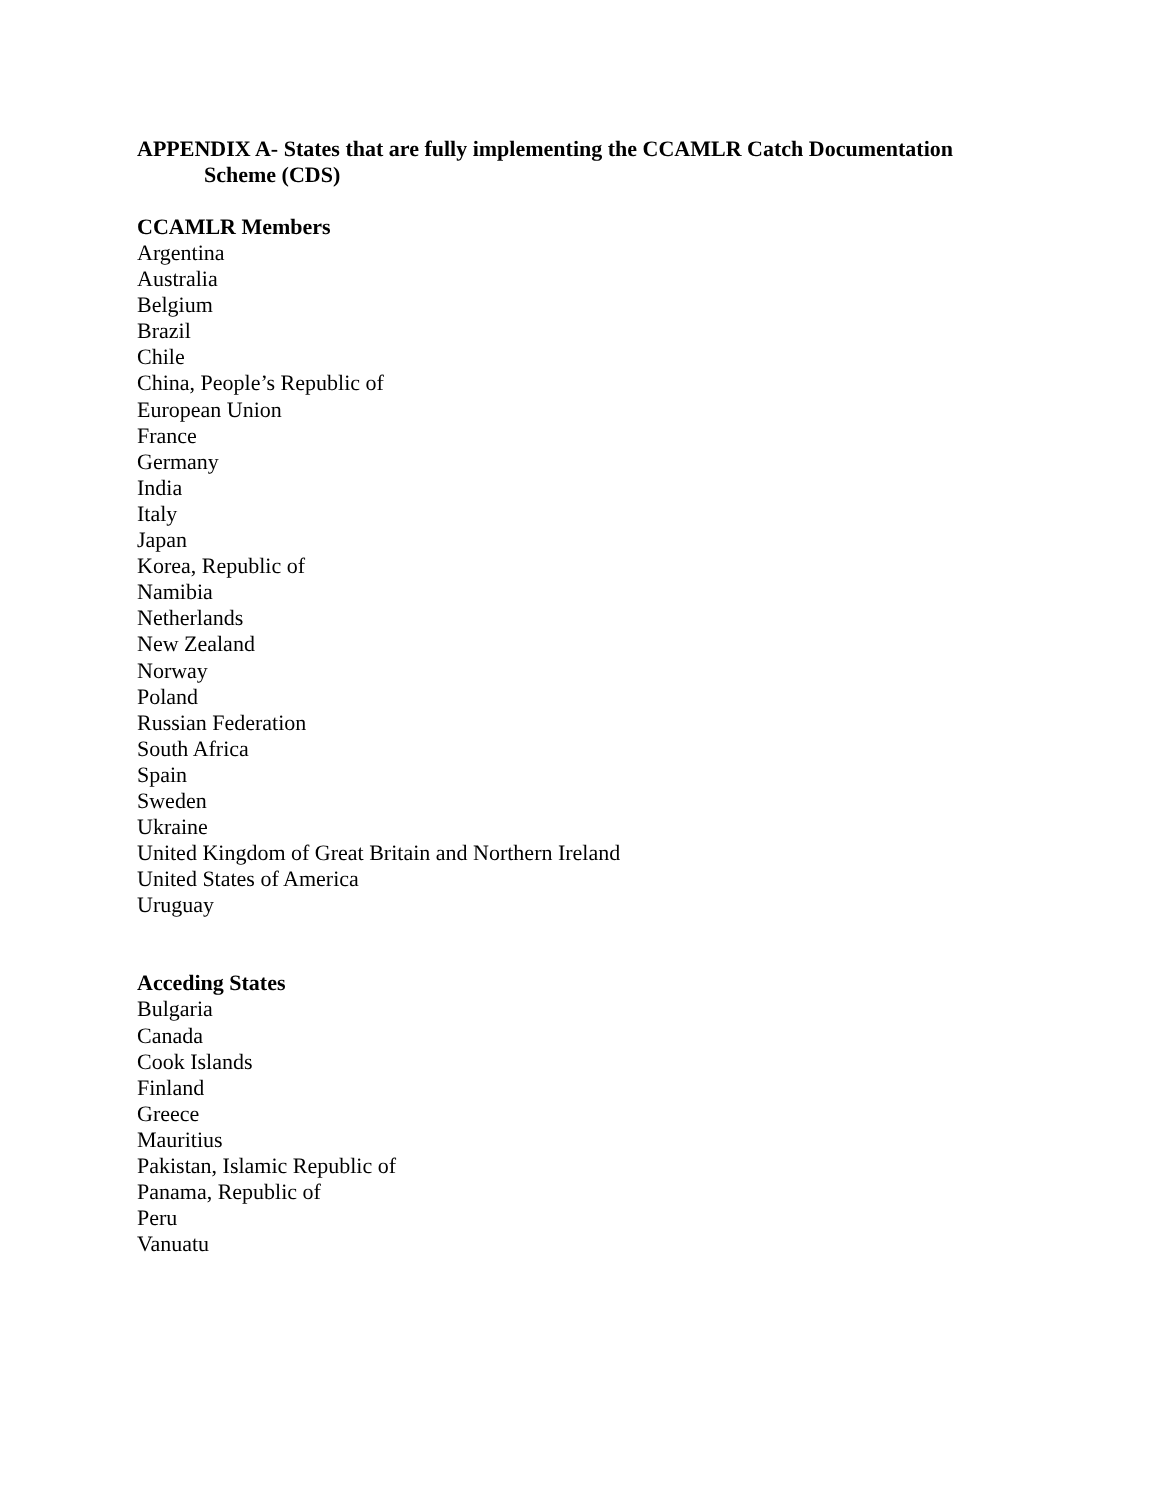APPENDIX A- States that are fully implementing the CCAMLR Catch Documentation
Scheme (CDS)
CCAMLR Members
Argentina
Australia
Belgium
Brazil
Chile
China, People’s Republic of
European Union
France
Germany
India
Italy
Japan
Korea, Republic of
Namibia
Netherlands
New Zealand
Norway
Poland
Russian Federation
South Africa
Spain
Sweden
Ukraine
United Kingdom of Great Britain and Northern Ireland
United States of America
Uruguay
Acceding States
Bulgaria
Canada
Cook Islands
Finland
Greece
Mauritius
Pakistan, Islamic Republic of
Panama, Republic of
Peru
Vanuatu